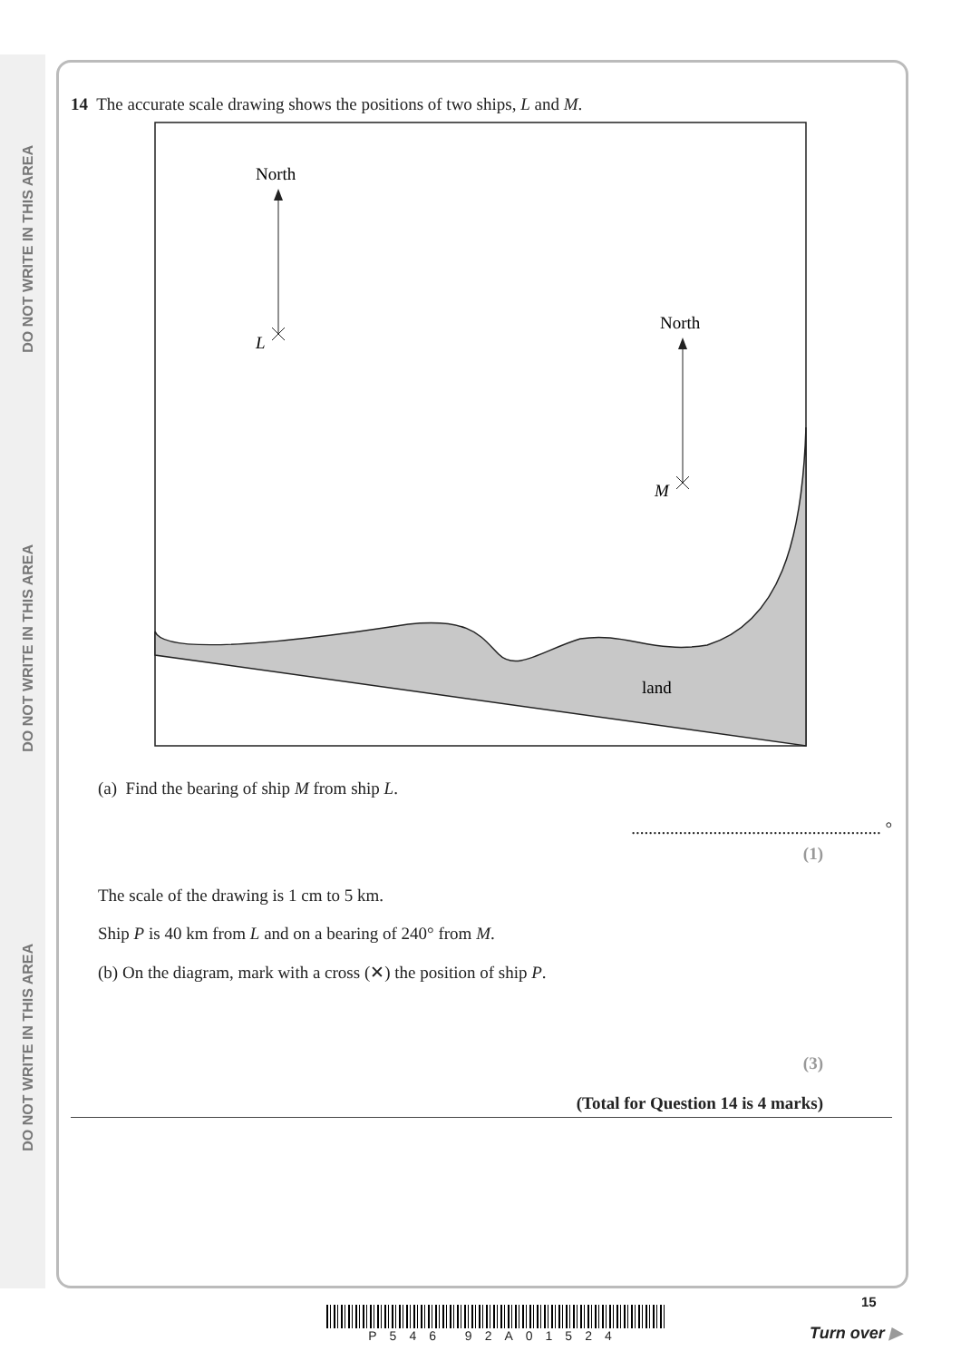DO NOT WRITE IN THIS AREA
DO NOT WRITE IN THIS AREA
DO NOT WRITE IN THIS AREA
14 The accurate scale drawing shows the positions of two ships, L and M.
North
L
North
M
land
(a) Find the bearing of ship M from ship L.
.......................................................... °
(1)
The scale of the drawing is 1 cm to 5 km.
Ship P is 40 km from L and on a bearing of 240° from M.
(b) On the diagram, mark with a cross (✕) the position of ship P.
(3)
(Total for Question 14 is 4 marks)
P546 92A01524
15
Turn over ▶